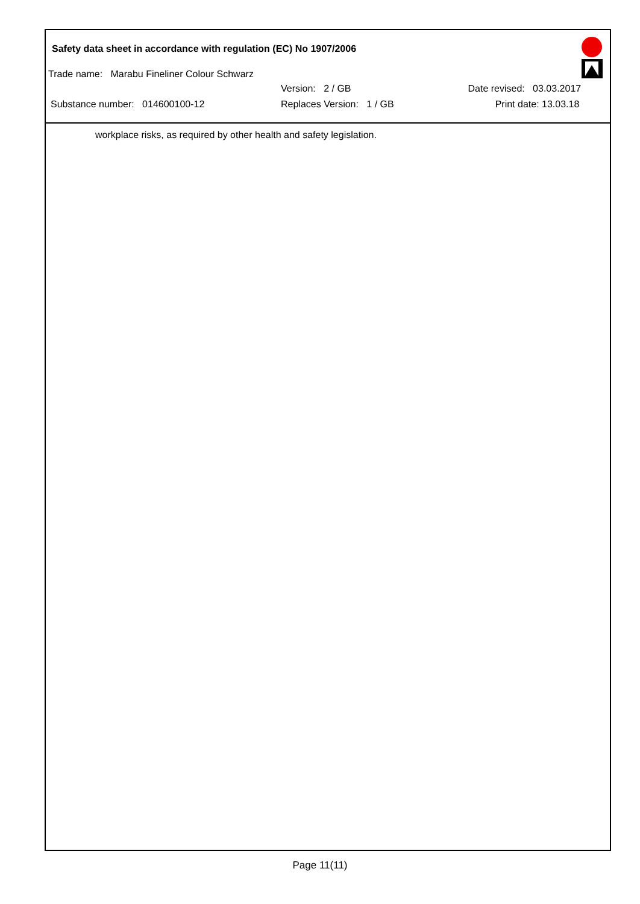Safety data sheet in accordance with regulation (EC) No 1907/2006
Trade name: Marabu Fineliner Colour Schwarz
Version: 2 / GB Date revised: 03.03.2017
Substance number: 014600100-12 Replaces Version: 1 / GB Print date: 13.03.18
workplace risks, as required by other health and safety legislation.
Page 11(11)